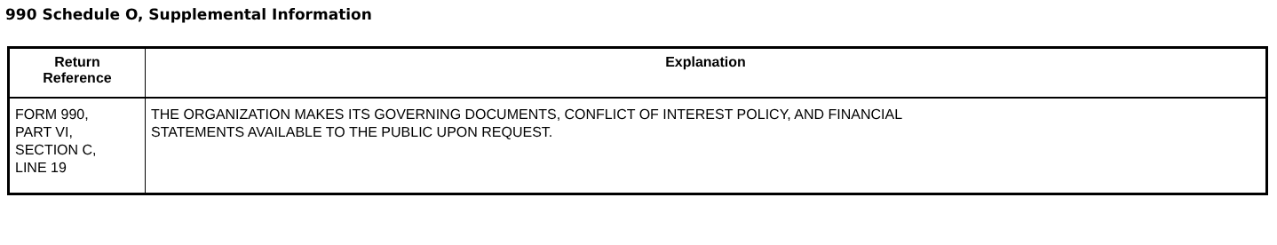990 Schedule O, Supplemental Information
| Return Reference | Explanation |
| --- | --- |
| FORM 990, PART VI, SECTION C, LINE 19 | THE ORGANIZATION MAKES ITS GOVERNING DOCUMENTS, CONFLICT OF INTEREST POLICY, AND FINANCIAL STATEMENTS AVAILABLE TO THE PUBLIC UPON REQUEST. |